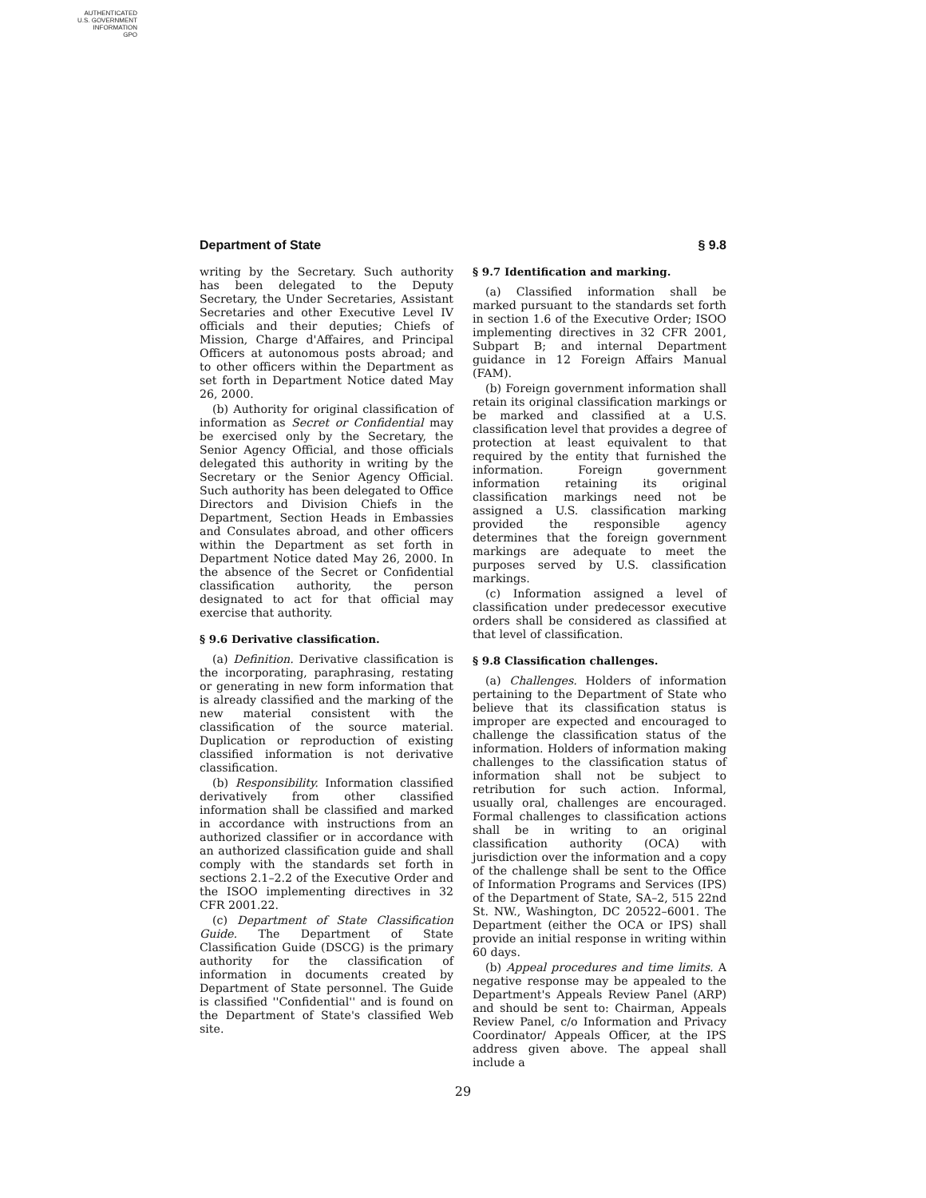AUTHENTICATED
U.S. GOVERNMENT
INFORMATION
GPO
Department of State § 9.8
writing by the Secretary. Such authority has been delegated to the Deputy Secretary, the Under Secretaries, Assistant Secretaries and other Executive Level IV officials and their deputies; Chiefs of Mission, Charge d'Affaires, and Principal Officers at autonomous posts abroad; and to other officers within the Department as set forth in Department Notice dated May 26, 2000.
(b) Authority for original classification of information as Secret or Confidential may be exercised only by the Secretary, the Senior Agency Official, and those officials delegated this authority in writing by the Secretary or the Senior Agency Official. Such authority has been delegated to Office Directors and Division Chiefs in the Department, Section Heads in Embassies and Consulates abroad, and other officers within the Department as set forth in Department Notice dated May 26, 2000. In the absence of the Secret or Confidential classification authority, the person designated to act for that official may exercise that authority.
§ 9.6 Derivative classification.
(a) Definition. Derivative classification is the incorporating, paraphrasing, restating or generating in new form information that is already classified and the marking of the new material consistent with the classification of the source material. Duplication or reproduction of existing classified information is not derivative classification.
(b) Responsibility. Information classified derivatively from other classified information shall be classified and marked in accordance with instructions from an authorized classifier or in accordance with an authorized classification guide and shall comply with the standards set forth in sections 2.1–2.2 of the Executive Order and the ISOO implementing directives in 32 CFR 2001.22.
(c) Department of State Classification Guide. The Department of State Classification Guide (DSCG) is the primary authority for the classification of information in documents created by Department of State personnel. The Guide is classified ''Confidential'' and is found on the Department of State's classified Web site.
§ 9.7 Identification and marking.
(a) Classified information shall be marked pursuant to the standards set forth in section 1.6 of the Executive Order; ISOO implementing directives in 32 CFR 2001, Subpart B; and internal Department guidance in 12 Foreign Affairs Manual (FAM).
(b) Foreign government information shall retain its original classification markings or be marked and classified at a U.S. classification level that provides a degree of protection at least equivalent to that required by the entity that furnished the information. Foreign government information retaining its original classification markings need not be assigned a U.S. classification marking provided the responsible agency determines that the foreign government markings are adequate to meet the purposes served by U.S. classification markings.
(c) Information assigned a level of classification under predecessor executive orders shall be considered as classified at that level of classification.
§ 9.8 Classification challenges.
(a) Challenges. Holders of information pertaining to the Department of State who believe that its classification status is improper are expected and encouraged to challenge the classification status of the information. Holders of information making challenges to the classification status of information shall not be subject to retribution for such action. Informal, usually oral, challenges are encouraged. Formal challenges to classification actions shall be in writing to an original classification authority (OCA) with jurisdiction over the information and a copy of the challenge shall be sent to the Office of Information Programs and Services (IPS) of the Department of State, SA–2, 515 22nd St. NW., Washington, DC 20522–6001. The Department (either the OCA or IPS) shall provide an initial response in writing within 60 days.
(b) Appeal procedures and time limits. A negative response may be appealed to the Department's Appeals Review Panel (ARP) and should be sent to: Chairman, Appeals Review Panel, c/o Information and Privacy Coordinator/ Appeals Officer, at the IPS address given above. The appeal shall include a
29